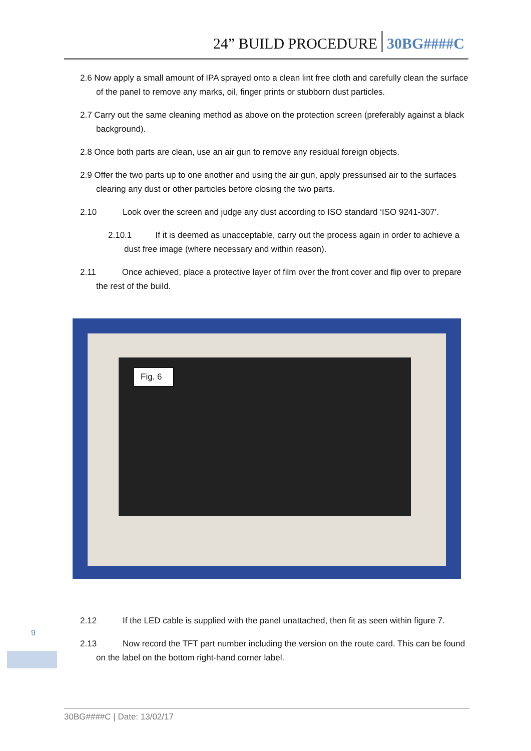24” BUILD PROCEDURE 30BG####C
2.6 Now apply a small amount of IPA sprayed onto a clean lint free cloth and carefully clean the surface of the panel to remove any marks, oil, finger prints or stubborn dust particles.
2.7 Carry out the same cleaning method as above on the protection screen (preferably against a black background).
2.8 Once both parts are clean, use an air gun to remove any residual foreign objects.
2.9 Offer the two parts up to one another and using the air gun, apply pressurised air to the surfaces clearing any dust or other particles before closing the two parts.
2.10 Look over the screen and judge any dust according to ISO standard ‘ISO 9241-307’.
2.10.1 If it is deemed as unacceptable, carry out the process again in order to achieve a dust free image (where necessary and within reason).
2.11 Once achieved, place a protective layer of film over the front cover and flip over to prepare the rest of the build.
Fig. 6
2.12 If the LED cable is supplied with the panel unattached, then fit as seen within figure 7.
2.13 Now record the TFT part number including the version on the route card. This can be found on the label on the bottom right-hand corner label.
9
30BG####C | Date: 13/02/17